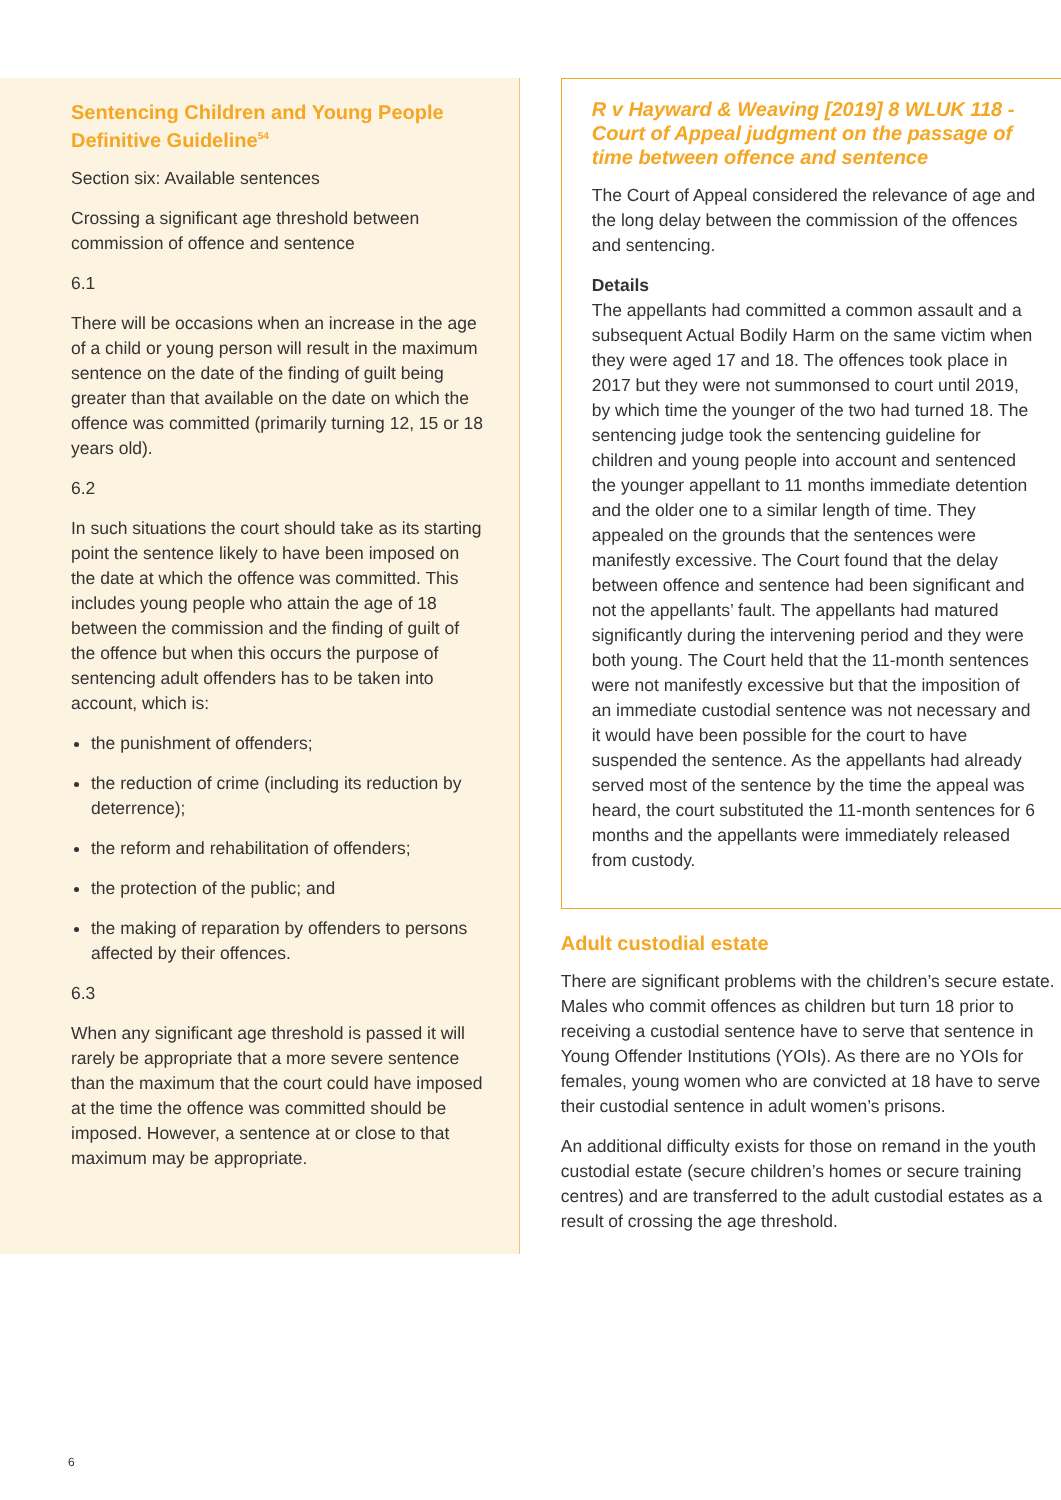Sentencing Children and Young People Definitive Guideline<sup>54</sup>
Section six: Available sentences
Crossing a significant age threshold between commission of offence and sentence
6.1
There will be occasions when an increase in the age of a child or young person will result in the maximum sentence on the date of the finding of guilt being greater than that available on the date on which the offence was committed (primarily turning 12, 15 or 18 years old).
6.2
In such situations the court should take as its starting point the sentence likely to have been imposed on the date at which the offence was committed. This includes young people who attain the age of 18 between the commission and the finding of guilt of the offence but when this occurs the purpose of sentencing adult offenders has to be taken into account, which is:
the punishment of offenders;
the reduction of crime (including its reduction by deterrence);
the reform and rehabilitation of offenders;
the protection of the public; and
the making of reparation by offenders to persons affected by their offences.
6.3
When any significant age threshold is passed it will rarely be appropriate that a more severe sentence than the maximum that the court could have imposed at the time the offence was committed should be imposed. However, a sentence at or close to that maximum may be appropriate.
R v Hayward & Weaving [2019] 8 WLUK 118 - Court of Appeal judgment on the passage of time between offence and sentence
The Court of Appeal considered the relevance of age and the long delay between the commission of the offences and sentencing.
Details
The appellants had committed a common assault and a subsequent Actual Bodily Harm on the same victim when they were aged 17 and 18. The offences took place in 2017 but they were not summonsed to court until 2019, by which time the younger of the two had turned 18. The sentencing judge took the sentencing guideline for children and young people into account and sentenced the younger appellant to 11 months immediate detention and the older one to a similar length of time. They appealed on the grounds that the sentences were manifestly excessive. The Court found that the delay between offence and sentence had been significant and not the appellants’ fault. The appellants had matured significantly during the intervening period and they were both young. The Court held that the 11-month sentences were not manifestly excessive but that the imposition of an immediate custodial sentence was not necessary and it would have been possible for the court to have suspended the sentence. As the appellants had already served most of the sentence by the time the appeal was heard, the court substituted the 11-month sentences for 6 months and the appellants were immediately released from custody.
Adult custodial estate
There are significant problems with the children’s secure estate. Males who commit offences as children but turn 18 prior to receiving a custodial sentence have to serve that sentence in Young Offender Institutions (YOIs). As there are no YOIs for females, young women who are convicted at 18 have to serve their custodial sentence in adult women’s prisons.
An additional difficulty exists for those on remand in the youth custodial estate (secure children’s homes or secure training centres) and are transferred to the adult custodial estates as a result of crossing the age threshold.
6